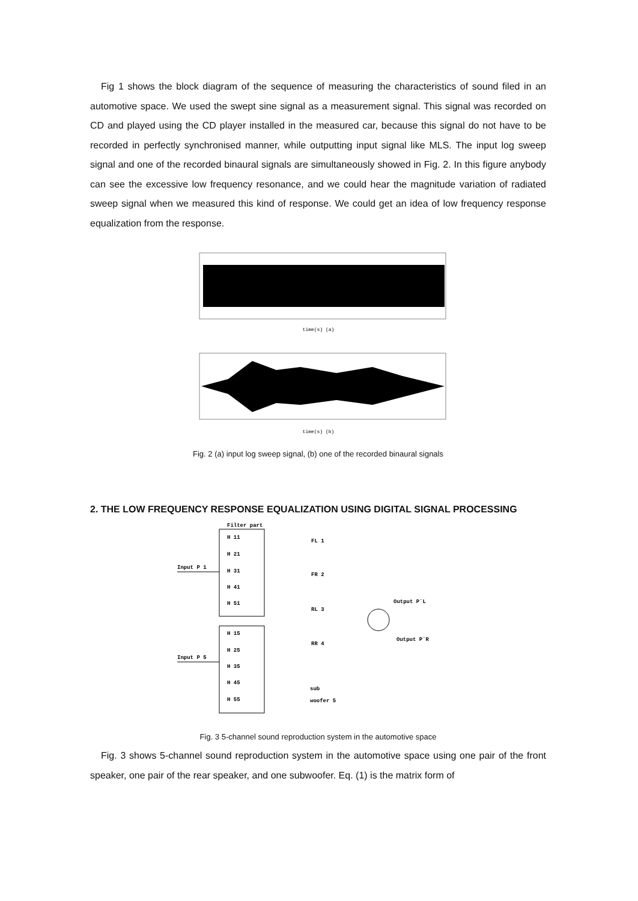Fig 1 shows the block diagram of the sequence of measuring the characteristics of sound filed in an automotive space. We used the swept sine signal as a measurement signal. This signal was recorded on CD and played using the CD player installed in the measured car, because this signal do not have to be recorded in perfectly synchronised manner, while outputting input signal like MLS. The input log sweep signal and one of the recorded binaural signals are simultaneously showed in Fig. 2. In this figure anybody can see the excessive low frequency resonance, and we could hear the magnitude variation of radiated sweep signal when we measured this kind of response. We could get an idea of low frequency response equalization from the response.
time(s) (a)
time(s) (b)
Fig. 2 (a) input log sweep signal, (b) one of the recorded binaural signals
2. THE LOW FREQUENCY RESPONSE EQUALIZATION USING DIGITAL SIGNAL PROCESSING
Filter part
H 11
H 21
H 31
H 41
H 51
H 15
H 25
H 35
H 45
H 55
Input P 1
Input P 5
FL 1
FR 2
RL 3
RR 4
sub
woofer 5
Output P`L
Output P`R
Fig. 3 5-channel sound reproduction system in the automotive space
Fig. 3 shows 5-channel sound reproduction system in the automotive space using one pair of the front speaker, one pair of the rear speaker, and one subwoofer. Eq. (1) is the matrix form of